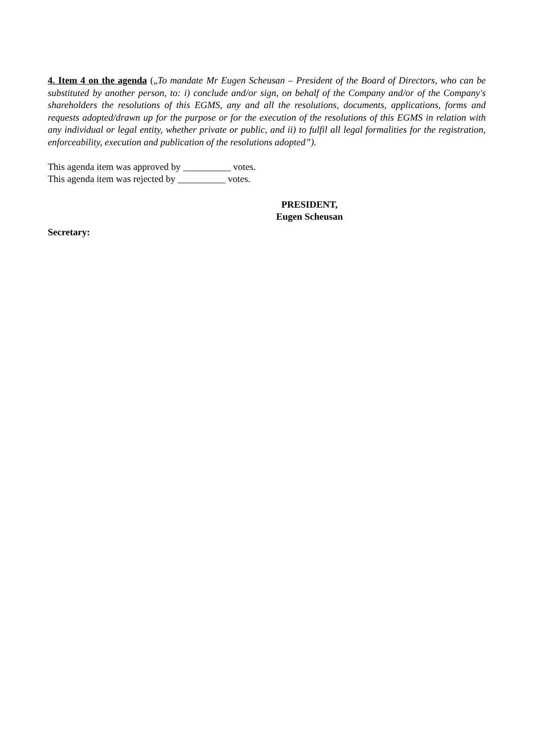4. Item 4 on the agenda („To mandate Mr Eugen Scheusan – President of the Board of Directors, who can be substituted by another person, to: i) conclude and/or sign, on behalf of the Company and/or of the Company's shareholders the resolutions of this EGMS, any and all the resolutions, documents, applications, forms and requests adopted/drawn up for the purpose or for the execution of the resolutions of this EGMS in relation with any individual or legal entity, whether private or public, and ii) to fulfil all legal formalities for the registration, enforceability, execution and publication of the resolutions adopted”).
This agenda item was approved by __________ votes.
This agenda item was rejected by __________ votes.
PRESIDENT,
Eugen Scheusan
Secretary: